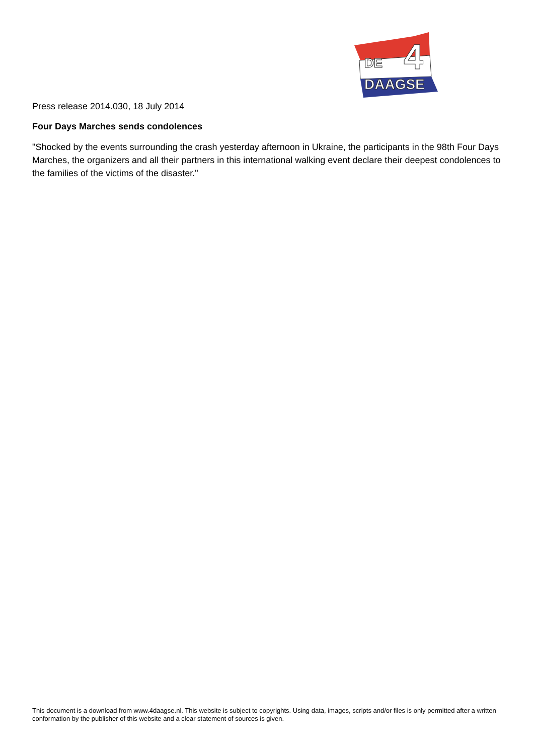DE
4
DAAGSE
Press release 2014.030, 18 July 2014
Four Days Marches sends condolences
"Shocked by the events surrounding the crash yesterday afternoon in Ukraine, the participants in the 98th Four Days Marches, the organizers and all their partners in this international walking event declare their deepest condolences to the families of the victims of the disaster."
This document is a download from www.4daagse.nl. This website is subject to copyrights. Using data, images, scripts and/or files is only permitted after a written conformation by the publisher of this website and a clear statement of sources is given.